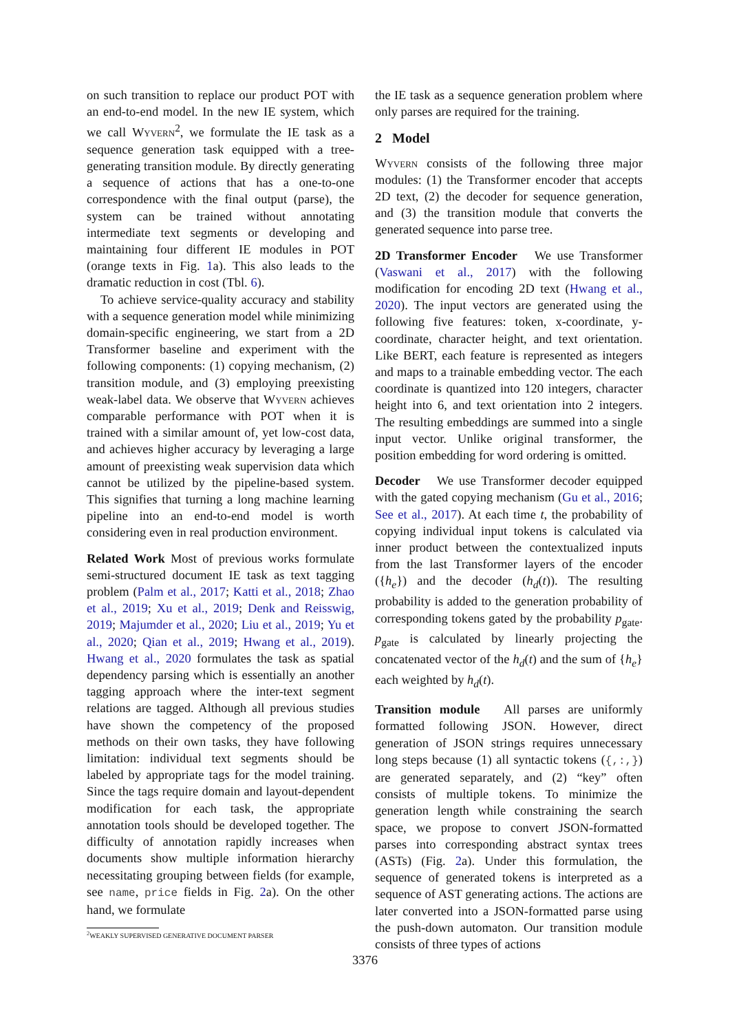on such transition to replace our product POT with an end-to-end model. In the new IE system, which we call Wyvern<sup>2</sup>, we formulate the IE task as a sequence generation task equipped with a tree-generating transition module. By directly generating a sequence of actions that has a one-to-one correspondence with the final output (parse), the system can be trained without annotating intermediate text segments or developing and maintaining four different IE modules in POT (orange texts in Fig. 1a). This also leads to the dramatic reduction in cost (Tbl. 6).
To achieve service-quality accuracy and stability with a sequence generation model while minimizing domain-specific engineering, we start from a 2D Transformer baseline and experiment with the following components: (1) copying mechanism, (2) transition module, and (3) employing preexisting weak-label data. We observe that Wyvern achieves comparable performance with POT when it is trained with a similar amount of, yet low-cost data, and achieves higher accuracy by leveraging a large amount of preexisting weak supervision data which cannot be utilized by the pipeline-based system. This signifies that turning a long machine learning pipeline into an end-to-end model is worth considering even in real production environment.
Related Work Most of previous works formulate semi-structured document IE task as text tagging problem (Palm et al., 2017; Katti et al., 2018; Zhao et al., 2019; Xu et al., 2019; Denk and Reisswig, 2019; Majumder et al., 2020; Liu et al., 2019; Yu et al., 2020; Qian et al., 2019; Hwang et al., 2019). Hwang et al., 2020 formulates the task as spatial dependency parsing which is essentially an another tagging approach where the inter-text segment relations are tagged. Although all previous studies have shown the competency of the proposed methods on their own tasks, they have following limitation: individual text segments should be labeled by appropriate tags for the model training. Since the tags require domain and layout-dependent modification for each task, the appropriate annotation tools should be developed together. The difficulty of annotation rapidly increases when documents show multiple information hierarchy necessitating grouping between fields (for example, see name, price fields in Fig. 2a). On the other hand, we formulate
<sup>2</sup> WEAKLY SUPERVISED GENERATIVE DOCUMENT PARSER
the IE task as a sequence generation problem where only parses are required for the training.
2 Model
Wyvern consists of the following three major modules: (1) the Transformer encoder that accepts 2D text, (2) the decoder for sequence generation, and (3) the transition module that converts the generated sequence into parse tree.
2D Transformer Encoder We use Transformer (Vaswani et al., 2017) with the following modification for encoding 2D text (Hwang et al., 2020). The input vectors are generated using the following five features: token, x-coordinate, y-coordinate, character height, and text orientation. Like BERT, each feature is represented as integers and maps to a trainable embedding vector. The each coordinate is quantized into 120 integers, character height into 6, and text orientation into 2 integers. The resulting embeddings are summed into a single input vector. Unlike original transformer, the position embedding for word ordering is omitted.
Decoder We use Transformer decoder equipped with the gated copying mechanism (Gu et al., 2016; See et al., 2017). At each time t, the probability of copying individual input tokens is calculated via inner product between the contextualized inputs from the last Transformer layers of the encoder ({h<sub>e</sub>}) and the decoder (h<sub>d</sub>(t)). The resulting probability is added to the generation probability of corresponding tokens gated by the probability p<sub>gate</sub>. p<sub>gate</sub> is calculated by linearly projecting the concatenated vector of the h<sub>d</sub>(t) and the sum of {h<sub>e</sub>} each weighted by h<sub>d</sub>(t).
Transition module All parses are uniformly formatted following JSON. However, direct generation of JSON strings requires unnecessary long steps because (1) all syntactic tokens ({,:,}) are generated separately, and (2) “key” often consists of multiple tokens. To minimize the generation length while constraining the search space, we propose to convert JSON-formatted parses into corresponding abstract syntax trees (ASTs) (Fig. 2a). Under this formulation, the sequence of generated tokens is interpreted as a sequence of AST generating actions. The actions are later converted into a JSON-formatted parse using the push-down automaton. Our transition module consists of three types of actions
3376